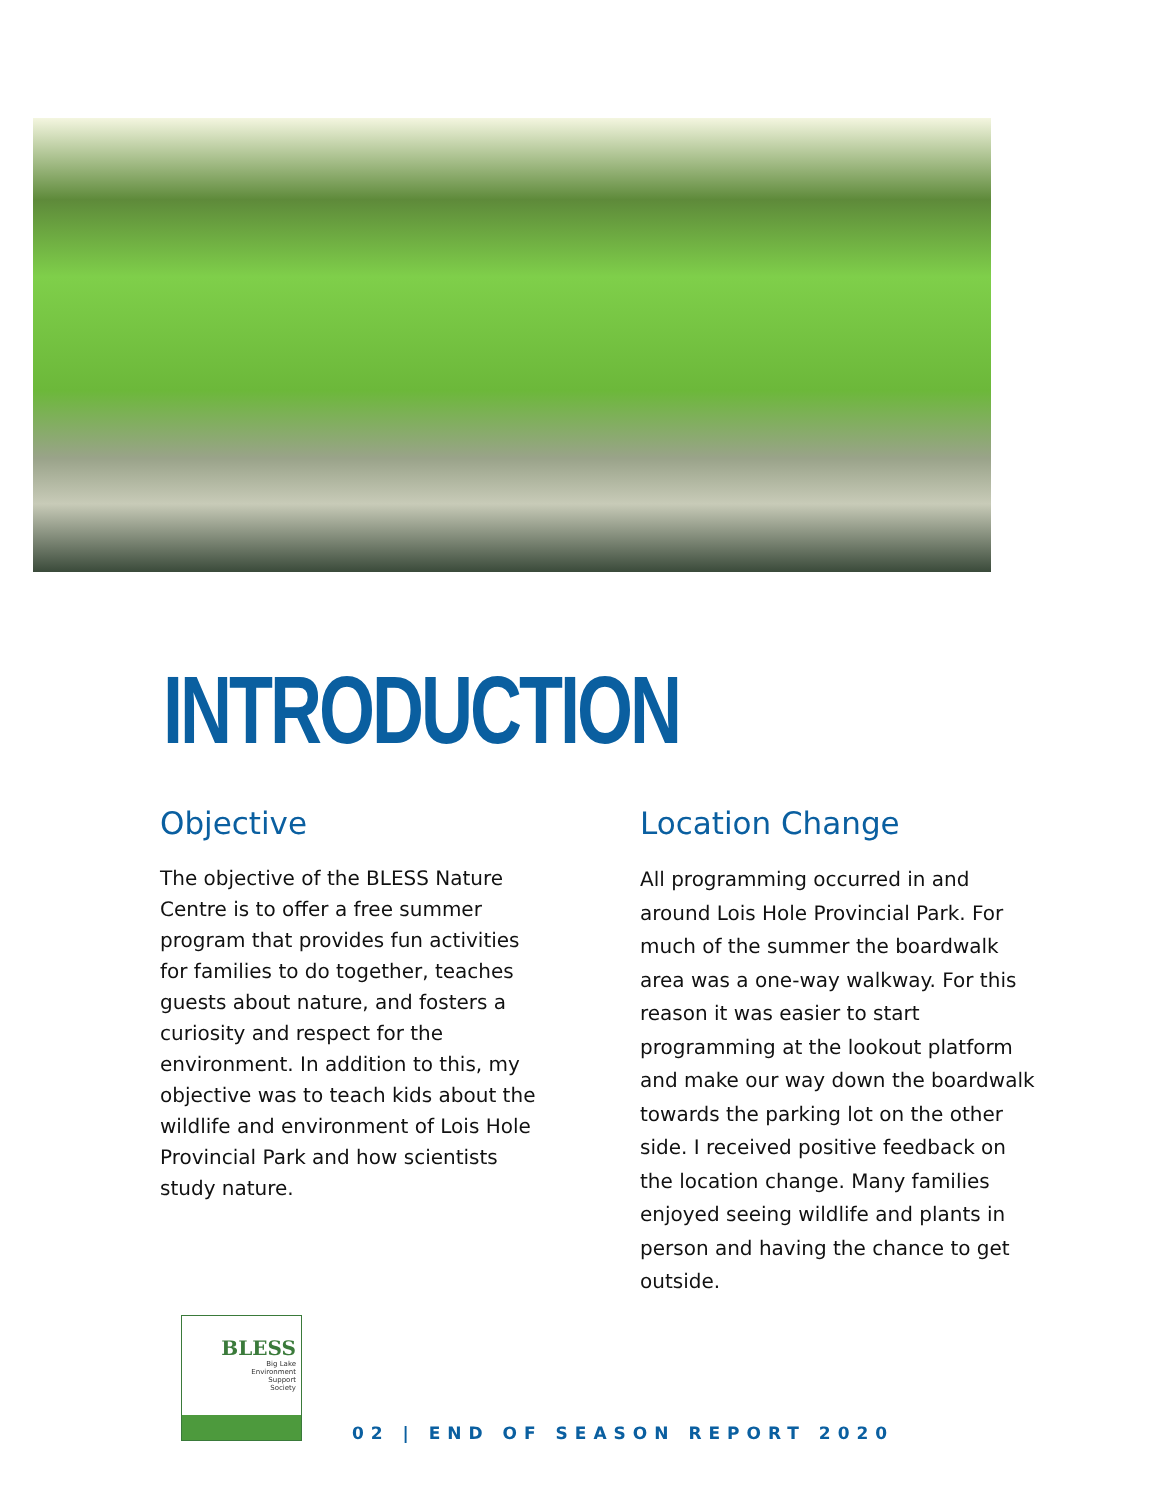INTRODUCTION
Objective
The objective of the BLESS Nature Centre is to offer a free summer program that provides fun activities for families to do together, teaches guests about nature, and fosters a curiosity and respect for the environment. In addition to this, my objective was to teach kids about the wildlife and environment of Lois Hole Provincial Park and how scientists study nature.
Location Change
All programming occurred in and around Lois Hole Provincial Park. For much of the summer the boardwalk area was a one-way walkway. For this reason it was easier to start programming at the lookout platform and make our way down the boardwalk towards the parking lot on the other side. I received positive feedback on the location change. Many families enjoyed seeing wildlife and plants in person and having the chance to get outside.
BLESS
Big Lake
Environment
Support
Society
02 | END OF SEASON REPORT 2020